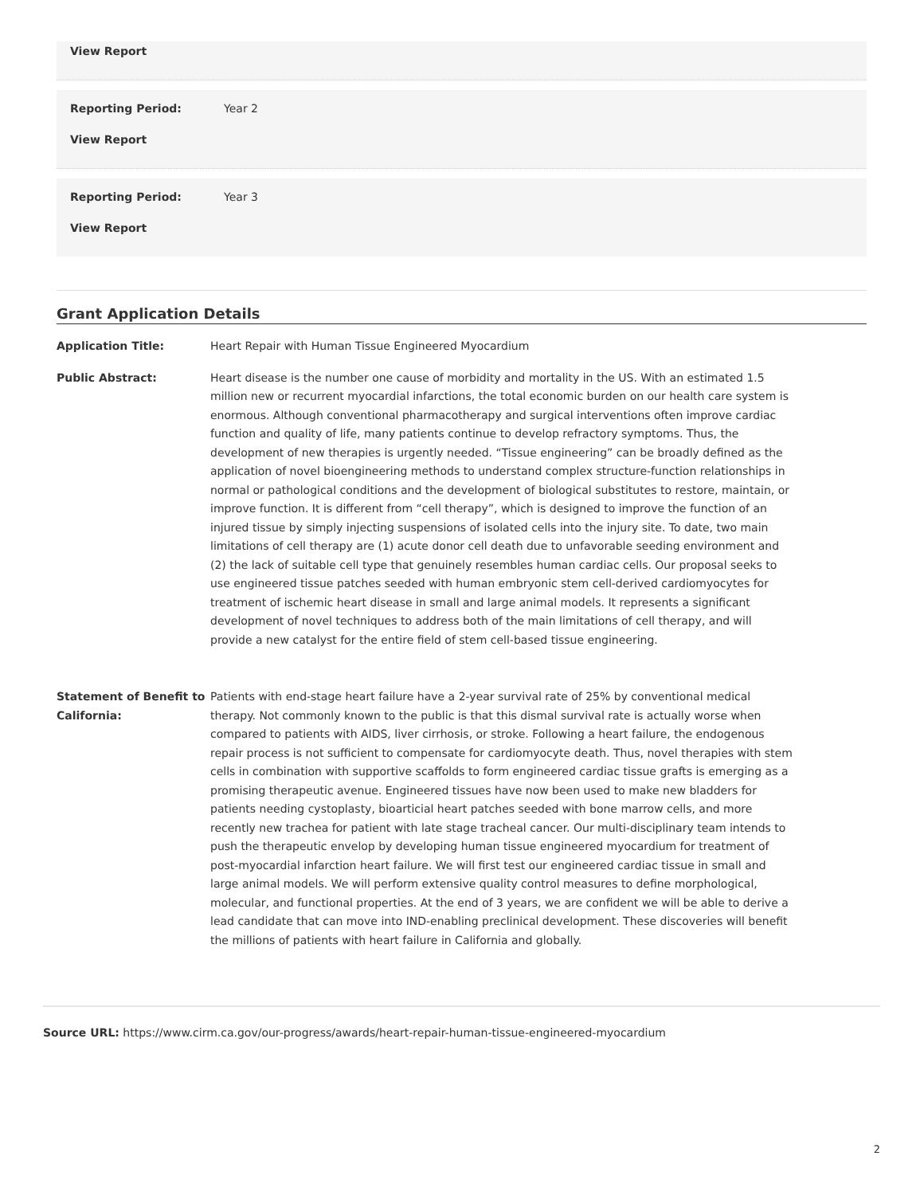View Report
Reporting Period: Year 2
View Report
Reporting Period: Year 3
View Report
Grant Application Details
Application Title: Heart Repair with Human Tissue Engineered Myocardium
Public Abstract: Heart disease is the number one cause of morbidity and mortality in the US. With an estimated 1.5 million new or recurrent myocardial infarctions, the total economic burden on our health care system is enormous. Although conventional pharmacotherapy and surgical interventions often improve cardiac function and quality of life, many patients continue to develop refractory symptoms. Thus, the development of new therapies is urgently needed. “Tissue engineering” can be broadly defined as the application of novel bioengineering methods to understand complex structure-function relationships in normal or pathological conditions and the development of biological substitutes to restore, maintain, or improve function. It is different from “cell therapy”, which is designed to improve the function of an injured tissue by simply injecting suspensions of isolated cells into the injury site. To date, two main limitations of cell therapy are (1) acute donor cell death due to unfavorable seeding environment and (2) the lack of suitable cell type that genuinely resembles human cardiac cells. Our proposal seeks to use engineered tissue patches seeded with human embryonic stem cell-derived cardiomyocytes for treatment of ischemic heart disease in small and large animal models. It represents a significant development of novel techniques to address both of the main limitations of cell therapy, and will provide a new catalyst for the entire field of stem cell-based tissue engineering.
Statement of Benefit to California:
Patients with end-stage heart failure have a 2-year survival rate of 25% by conventional medical therapy. Not commonly known to the public is that this dismal survival rate is actually worse when compared to patients with AIDS, liver cirrhosis, or stroke. Following a heart failure, the endogenous repair process is not sufficient to compensate for cardiomyocyte death. Thus, novel therapies with stem cells in combination with supportive scaffolds to form engineered cardiac tissue grafts is emerging as a promising therapeutic avenue. Engineered tissues have now been used to make new bladders for patients needing cystoplasty, bioarticial heart patches seeded with bone marrow cells, and more recently new trachea for patient with late stage tracheal cancer. Our multi-disciplinary team intends to push the therapeutic envelop by developing human tissue engineered myocardium for treatment of post-myocardial infarction heart failure. We will first test our engineered cardiac tissue in small and large animal models. We will perform extensive quality control measures to define morphological, molecular, and functional properties. At the end of 3 years, we are confident we will be able to derive a lead candidate that can move into IND-enabling preclinical development. These discoveries will benefit the millions of patients with heart failure in California and globally.
Source URL: https://www.cirm.ca.gov/our-progress/awards/heart-repair-human-tissue-engineered-myocardium
2